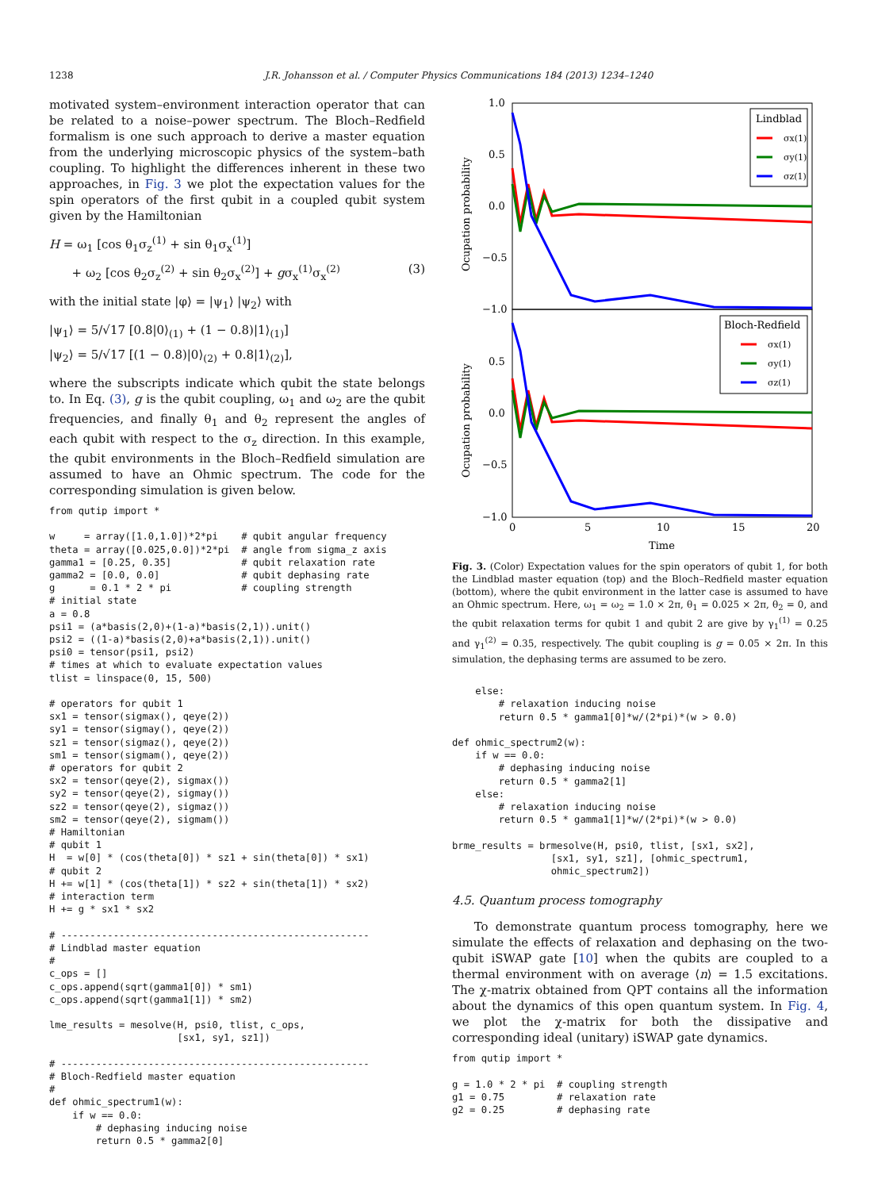1238 J.R. Johansson et al. / Computer Physics Communications 184 (2013) 1234–1240
motivated system–environment interaction operator that can be related to a noise–power spectrum. The Bloch–Redfield formalism is one such approach to derive a master equation from the underlying microscopic physics of the system–bath coupling. To highlight the differences inherent in these two approaches, in Fig. 3 we plot the expectation values for the spin operators of the first qubit in a coupled qubit system given by the Hamiltonian
H = ω<sub>1</sub> [cos θ<sub>1</sub>σ<sub>z</sub><sup>(1)</sup> + sin θ<sub>1</sub>σ<sub>x</sub><sup>(1)</sup>]
+ ω<sub>2</sub> [cos θ<sub>2</sub>σ<sub>z</sub><sup>(2)</sup> + sin θ<sub>2</sub>σ<sub>x</sub><sup>(2)</sup>] + gσ<sub>x</sub><sup>(1)</sup>σ<sub>x</sub><sup>(2)</sup> (3)
with the initial state |φ⟩ = |ψ<sub>1</sub>⟩ |ψ<sub>2</sub>⟩ with
|ψ<sub>1</sub>⟩ = 5/√17 [0.8|0⟩<sub>(1)</sub> + (1 − 0.8)|1⟩<sub>(1)</sub>]
|ψ<sub>2</sub>⟩ = 5/√17 [(1 − 0.8)|0⟩<sub>(2)</sub> + 0.8|1⟩<sub>(2)</sub>],
where the subscripts indicate which qubit the state belongs to. In Eq. (3), g is the qubit coupling, ω<sub>1</sub> and ω<sub>2</sub> are the qubit frequencies, and finally θ<sub>1</sub> and θ<sub>2</sub> represent the angles of each qubit with respect to the σ<sub>z</sub> direction. In this example, the qubit environments in the Bloch–Redfield simulation are assumed to have an Ohmic spectrum. The code for the corresponding simulation is given below.
from qutip import *

w     = array([1.0,1.0])*2*pi    # qubit angular frequency
theta = array([0.025,0.0])*2*pi  # angle from sigma_z axis
gamma1 = [0.25, 0.35]            # qubit relaxation rate
gamma2 = [0.0, 0.0]              # qubit dephasing rate
g      = 0.1 * 2 * pi            # coupling strength
# initial state
a = 0.8
psi1 = (a*basis(2,0)+(1-a)*basis(2,1)).unit()
psi2 = ((1-a)*basis(2,0)+a*basis(2,1)).unit()
psi0 = tensor(psi1, psi2)
# times at which to evaluate expectation values
tlist = linspace(0, 15, 500)

# operators for qubit 1
sx1 = tensor(sigmax(), qeye(2))
sy1 = tensor(sigmay(), qeye(2))
sz1 = tensor(sigmaz(), qeye(2))
sm1 = tensor(sigmam(), qeye(2))
# operators for qubit 2
sx2 = tensor(qeye(2), sigmax())
sy2 = tensor(qeye(2), sigmay())
sz2 = tensor(qeye(2), sigmaz())
sm2 = tensor(qeye(2), sigmam())
# Hamiltonian
# qubit 1
H  = w[0] * (cos(theta[0]) * sz1 + sin(theta[0]) * sx1)
# qubit 2
H += w[1] * (cos(theta[1]) * sz2 + sin(theta[1]) * sx2)
# interaction term
H += g * sx1 * sx2

# -----------------------------------------------------
# Lindblad master equation
#
c_ops = []
c_ops.append(sqrt(gamma1[0]) * sm1)
c_ops.append(sqrt(gamma1[1]) * sm2)

lme_results = mesolve(H, psi0, tlist, c_ops,
                      [sx1, sy1, sz1])

# -----------------------------------------------------
# Bloch-Redfield master equation
#
def ohmic_spectrum1(w):
    if w == 0.0:
        # dephasing inducing noise
        return 0.5 * gamma2[0]
1.0
0.5
0.0
−0.5
−1.0
0.5
0.0
−0.5
−1.0
0
5
10
15
20
Time
Ocupation probability
Ocupation probability
Lindblad
σx(1)
σy(1)
σz(1)
Bloch-Redfield
σx(1)
σy(1)
σz(1)
Fig. 3. (Color) Expectation values for the spin operators of qubit 1, for both the Lindblad master equation (top) and the Bloch–Redfield master equation (bottom), where the qubit environment in the latter case is assumed to have an Ohmic spectrum. Here, ω<sub>1</sub> = ω<sub>2</sub> = 1.0 × 2π, θ<sub>1</sub> = 0.025 × 2π, θ<sub>2</sub> = 0, and the qubit relaxation terms for qubit 1 and qubit 2 are give by γ<sub>1</sub><sup>(1)</sup> = 0.25 and γ<sub>1</sub><sup>(2)</sup> = 0.35, respectively. The qubit coupling is g = 0.05 × 2π. In this simulation, the dephasing terms are assumed to be zero.
    else:
        # relaxation inducing noise
        return 0.5 * gamma1[0]*w/(2*pi)*(w > 0.0)

def ohmic_spectrum2(w):
    if w == 0.0:
        # dephasing inducing noise
        return 0.5 * gamma2[1]
    else:
        # relaxation inducing noise
        return 0.5 * gamma1[1]*w/(2*pi)*(w > 0.0)

brme_results = brmesolve(H, psi0, tlist, [sx1, sx2],
                 [sx1, sy1, sz1], [ohmic_spectrum1,
                 ohmic_spectrum2])
4.5. Quantum process tomography
To demonstrate quantum process tomography, here we simulate the effects of relaxation and dephasing on the two-qubit iSWAP gate [10] when the qubits are coupled to a thermal environment with on average ⟨n⟩ = 1.5 excitations. The χ-matrix obtained from QPT contains all the information about the dynamics of this open quantum system. In Fig. 4, we plot the χ-matrix for both the dissipative and corresponding ideal (unitary) iSWAP gate dynamics.
from qutip import *

g = 1.0 * 2 * pi  # coupling strength
g1 = 0.75         # relaxation rate
g2 = 0.25         # dephasing rate